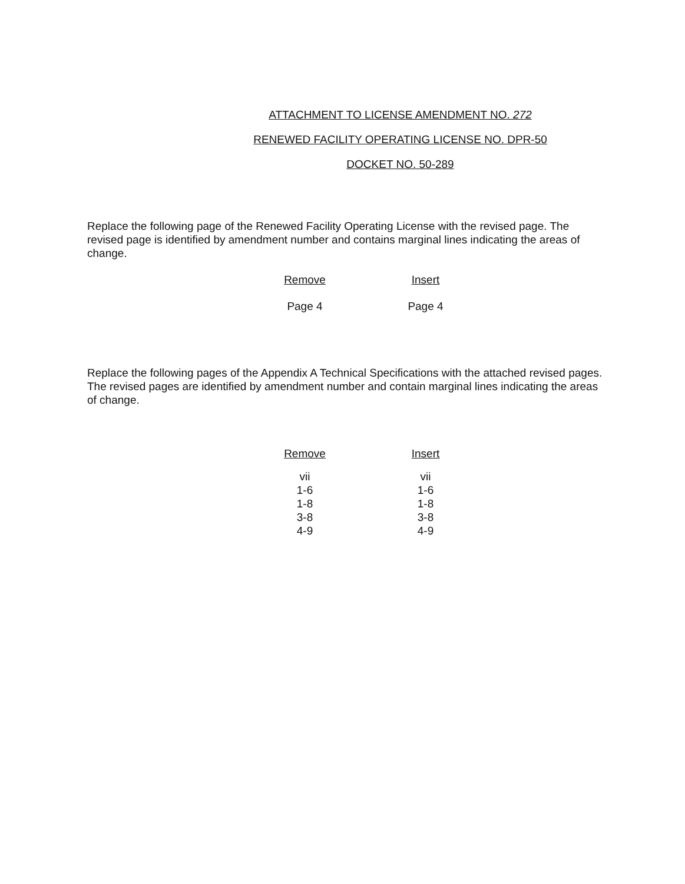ATTACHMENT TO LICENSE AMENDMENT NO. 272
RENEWED FACILITY OPERATING LICENSE NO. DPR-50
DOCKET NO. 50-289
Replace the following page of the Renewed Facility Operating License with the revised page. The revised page is identified by amendment number and contains marginal lines indicating the areas of change.
| Remove | Insert |
| --- | --- |
| Page 4 | Page 4 |
Replace the following pages of the Appendix A Technical Specifications with the attached revised pages. The revised pages are identified by amendment number and contain marginal lines indicating the areas of change.
| Remove | Insert |
| --- | --- |
| vii | vii |
| 1-6 | 1-6 |
| 1-8 | 1-8 |
| 3-8 | 3-8 |
| 4-9 | 4-9 |